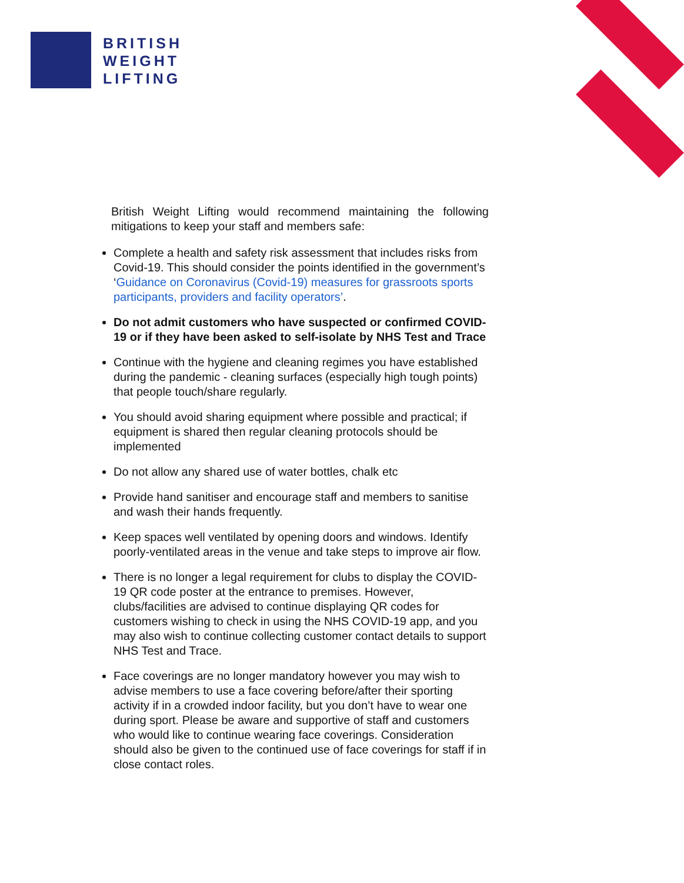BRITISH
WEIGHT
LIFTING
British Weight Lifting would recommend maintaining the following mitigations to keep your staff and members safe:
Complete a health and safety risk assessment that includes risks from Covid-19. This should consider the points identified in the government’s ‘Guidance on Coronavirus (Covid-19) measures for grassroots sports participants, providers and facility operators’.
Do not admit customers who have suspected or confirmed COVID-19 or if they have been asked to self-isolate by NHS Test and Trace
Continue with the hygiene and cleaning regimes you have established during the pandemic - cleaning surfaces (especially high tough points) that people touch/share regularly.
You should avoid sharing equipment where possible and practical; if equipment is shared then regular cleaning protocols should be implemented
Do not allow any shared use of water bottles, chalk etc
Provide hand sanitiser and encourage staff and members to sanitise and wash their hands frequently.
Keep spaces well ventilated by opening doors and windows. Identify poorly-ventilated areas in the venue and take steps to improve air flow.
There is no longer a legal requirement for clubs to display the COVID-19 QR code poster at the entrance to premises. However, clubs/facilities are advised to continue displaying QR codes for customers wishing to check in using the NHS COVID-19 app, and you may also wish to continue collecting customer contact details to support NHS Test and Trace.
Face coverings are no longer mandatory however you may wish to advise members to use a face covering before/after their sporting activity if in a crowded indoor facility, but you don’t have to wear one during sport. Please be aware and supportive of staff and customers who would like to continue wearing face coverings. Consideration should also be given to the continued use of face coverings for staff if in close contact roles.